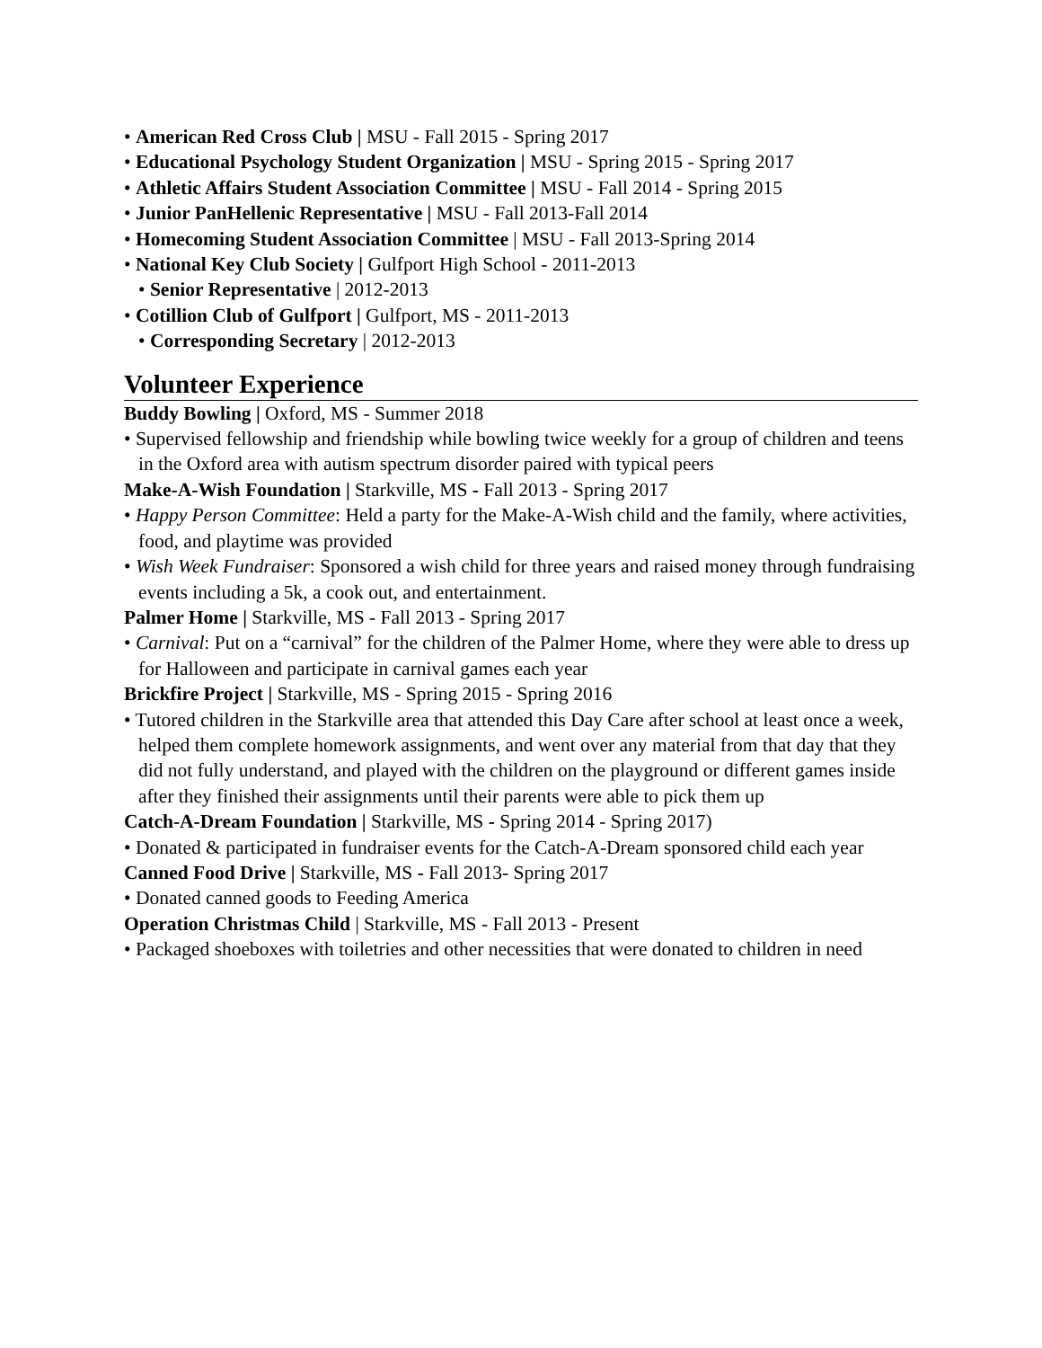• American Red Cross Club | MSU - Fall 2015 - Spring 2017
• Educational Psychology Student Organization | MSU - Spring 2015 - Spring 2017
• Athletic Affairs Student Association Committee | MSU - Fall 2014 - Spring 2015
• Junior PanHellenic Representative | MSU - Fall 2013-Fall 2014
• Homecoming Student Association Committee | MSU - Fall 2013-Spring 2014
• National Key Club Society | Gulfport High School - 2011-2013
• Senior Representative | 2012-2013
• Cotillion Club of Gulfport | Gulfport, MS - 2011-2013
• Corresponding Secretary | 2012-2013
Volunteer Experience
Buddy Bowling | Oxford, MS - Summer 2018
• Supervised fellowship and friendship while bowling twice weekly for a group of children and teens in the Oxford area with autism spectrum disorder paired with typical peers
Make-A-Wish Foundation | Starkville, MS - Fall 2013 - Spring 2017
• Happy Person Committee: Held a party for the Make-A-Wish child and the family, where activities, food, and playtime was provided
• Wish Week Fundraiser: Sponsored a wish child for three years and raised money through fundraising events including a 5k, a cook out, and entertainment.
Palmer Home | Starkville, MS - Fall 2013 - Spring 2017
• Carnival: Put on a “carnival” for the children of the Palmer Home, where they were able to dress up for Halloween and participate in carnival games each year
Brickfire Project | Starkville, MS - Spring 2015 - Spring 2016
• Tutored children in the Starkville area that attended this Day Care after school at least once a week, helped them complete homework assignments, and went over any material from that day that they did not fully understand, and played with the children on the playground or different games inside after they finished their assignments until their parents were able to pick them up
Catch-A-Dream Foundation | Starkville, MS - Spring 2014 - Spring 2017)
• Donated & participated in fundraiser events for the Catch-A-Dream sponsored child each year
Canned Food Drive | Starkville, MS - Fall 2013- Spring 2017
• Donated canned goods to Feeding America
Operation Christmas Child | Starkville, MS - Fall 2013 - Present
• Packaged shoeboxes with toiletries and other necessities that were donated to children in need